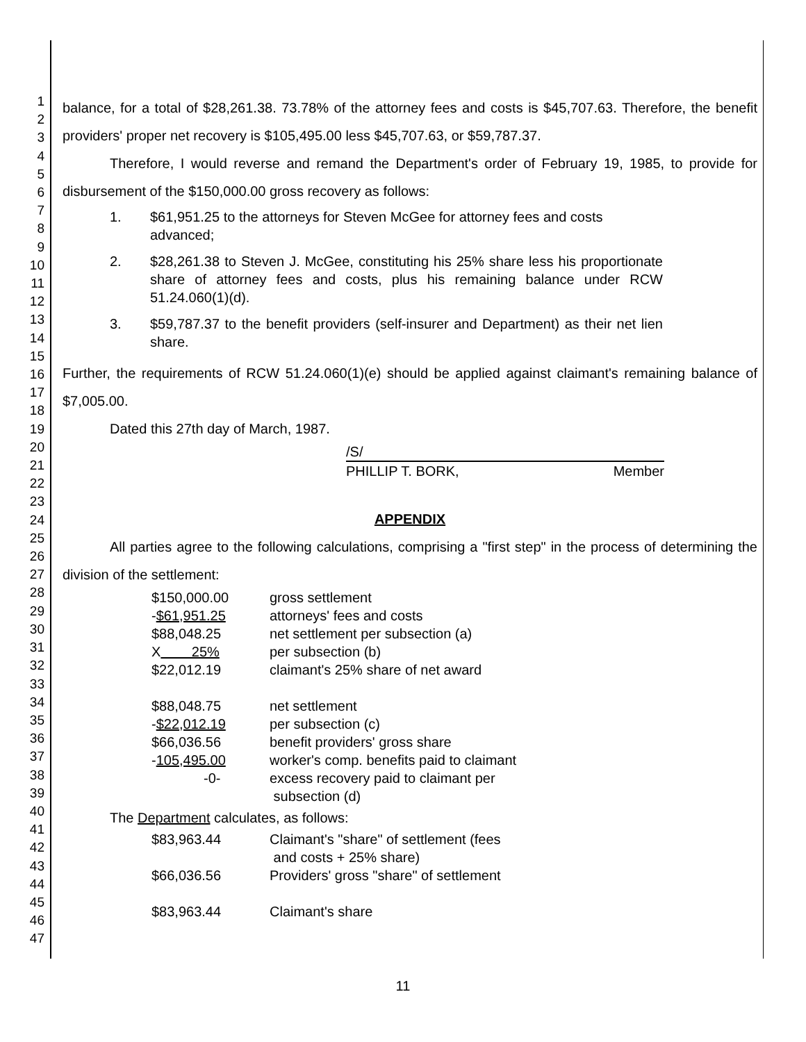1
2
3
4
5
6
7
8
9
10
11
12
13
14
15
16
17
18
19
20
21
22
23
24
25
26
27
28
29
30
31
32
33
34
35
36
37
38
39
40
41
42
43
44
45
46
47
balance, for a total of $28,261.38. 73.78% of the attorney fees and costs is $45,707.63. Therefore, the benefit providers' proper net recovery is $105,495.00 less $45,707.63, or $59,787.37.
Therefore, I would reverse and remand the Department's order of February 19, 1985, to provide for disbursement of the $150,000.00 gross recovery as follows:
1. $61,951.25 to the attorneys for Steven McGee for attorney fees and costs advanced;
2. $28,261.38 to Steven J. McGee, constituting his 25% share less his proportionate share of attorney fees and costs, plus his remaining balance under RCW 51.24.060(1)(d).
3. $59,787.37 to the benefit providers (self-insurer and Department) as their net lien share.
Further, the requirements of RCW 51.24.060(1)(e) should be applied against claimant's remaining balance of $7,005.00.
Dated this 27th day of March, 1987.
/S/
PHILLIP T. BORK, Member
APPENDIX
All parties agree to the following calculations, comprising a "first step" in the process of determining the division of the settlement:
| $150,000.00 | gross settlement |
| - $61,951.25 | attorneys' fees and costs |
| $88,048.25 | net settlement per subsection (a) |
| X 25% | per subsection (b) |
| $22,012.19 | claimant's 25% share of net award |
| $88,048.75 | net settlement |
| - $22,012.19 | per subsection (c) |
| $66,036.56 | benefit providers' gross share |
| - 105,495.00 | worker's comp. benefits paid to claimant |
| -0- | excess recovery paid to claimant per subsection (d) |
The Department calculates, as follows:
| $83,963.44 | Claimant's "share" of settlement (fees and costs + 25% share) |
| $66,036.56 | Providers' gross "share" of settlement |
| $83,963.44 | Claimant's share |
11